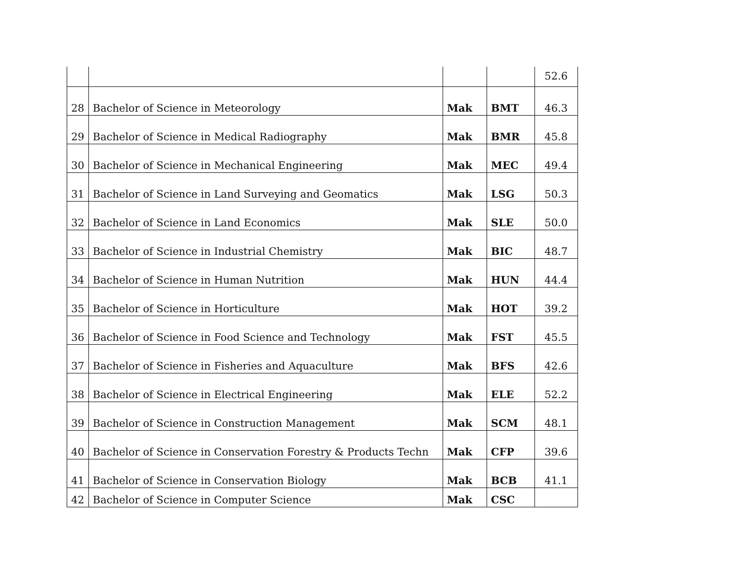| | | | | 52.6 |
| 28 | Bachelor of Science in Meteorology | Mak | BMT | 46.3 |
| 29 | Bachelor of Science in Medical Radiography | Mak | BMR | 45.8 |
| 30 | Bachelor of Science in Mechanical Engineering | Mak | MEC | 49.4 |
| 31 | Bachelor of Science in Land Surveying and Geomatics | Mak | LSG | 50.3 |
| 32 | Bachelor of Science in Land Economics | Mak | SLE | 50.0 |
| 33 | Bachelor of Science in Industrial Chemistry | Mak | BIC | 48.7 |
| 34 | Bachelor of Science in Human Nutrition | Mak | HUN | 44.4 |
| 35 | Bachelor of Science in Horticulture | Mak | HOT | 39.2 |
| 36 | Bachelor of Science in Food Science and Technology | Mak | FST | 45.5 |
| 37 | Bachelor of Science in Fisheries and Aquaculture | Mak | BFS | 42.6 |
| 38 | Bachelor of Science in Electrical Engineering | Mak | ELE | 52.2 |
| 39 | Bachelor of Science in Construction Management | Mak | SCM | 48.1 |
| 40 | Bachelor of Science in Conservation Forestry & Products Techn | Mak | CFP | 39.6 |
| 41 | Bachelor of Science in Conservation Biology | Mak | BCB | 41.1 |
| 42 | Bachelor of Science in Computer Science | Mak | CSC | |